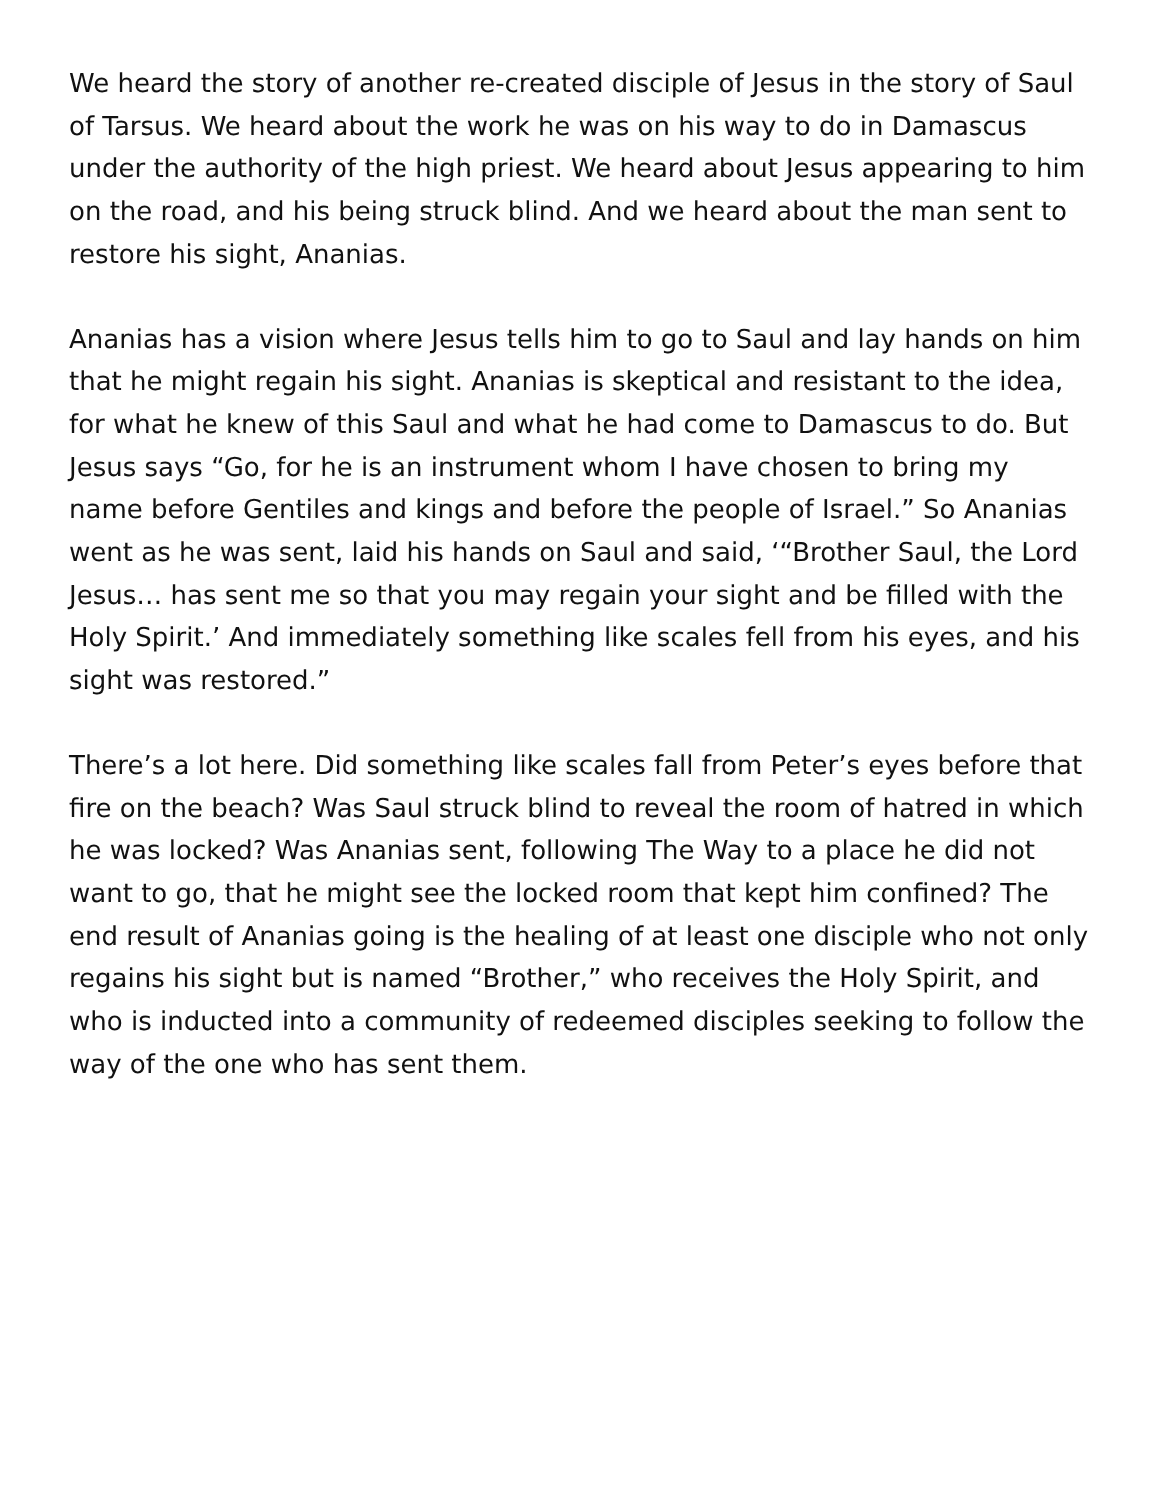We heard the story of another re-created disciple of Jesus in the story of Saul of Tarsus. We heard about the work he was on his way to do in Damascus under the authority of the high priest. We heard about Jesus appearing to him on the road, and his being struck blind. And we heard about the man sent to restore his sight, Ananias.
Ananias has a vision where Jesus tells him to go to Saul and lay hands on him that he might regain his sight. Ananias is skeptical and resistant to the idea, for what he knew of this Saul and what he had come to Damascus to do. But Jesus says “Go, for he is an instrument whom I have chosen to bring my name before Gentiles and kings and before the people of Israel.” So Ananias went as he was sent, laid his hands on Saul and said, ‘“Brother Saul, the Lord Jesus… has sent me so that you may regain your sight and be filled with the Holy Spirit.’ And immediately something like scales fell from his eyes, and his sight was restored.”
There’s a lot here. Did something like scales fall from Peter’s eyes before that fire on the beach? Was Saul struck blind to reveal the room of hatred in which he was locked? Was Ananias sent, following The Way to a place he did not want to go, that he might see the locked room that kept him confined? The end result of Ananias going is the healing of at least one disciple who not only regains his sight but is named “Brother,” who receives the Holy Spirit, and who is inducted into a community of redeemed disciples seeking to follow the way of the one who has sent them.